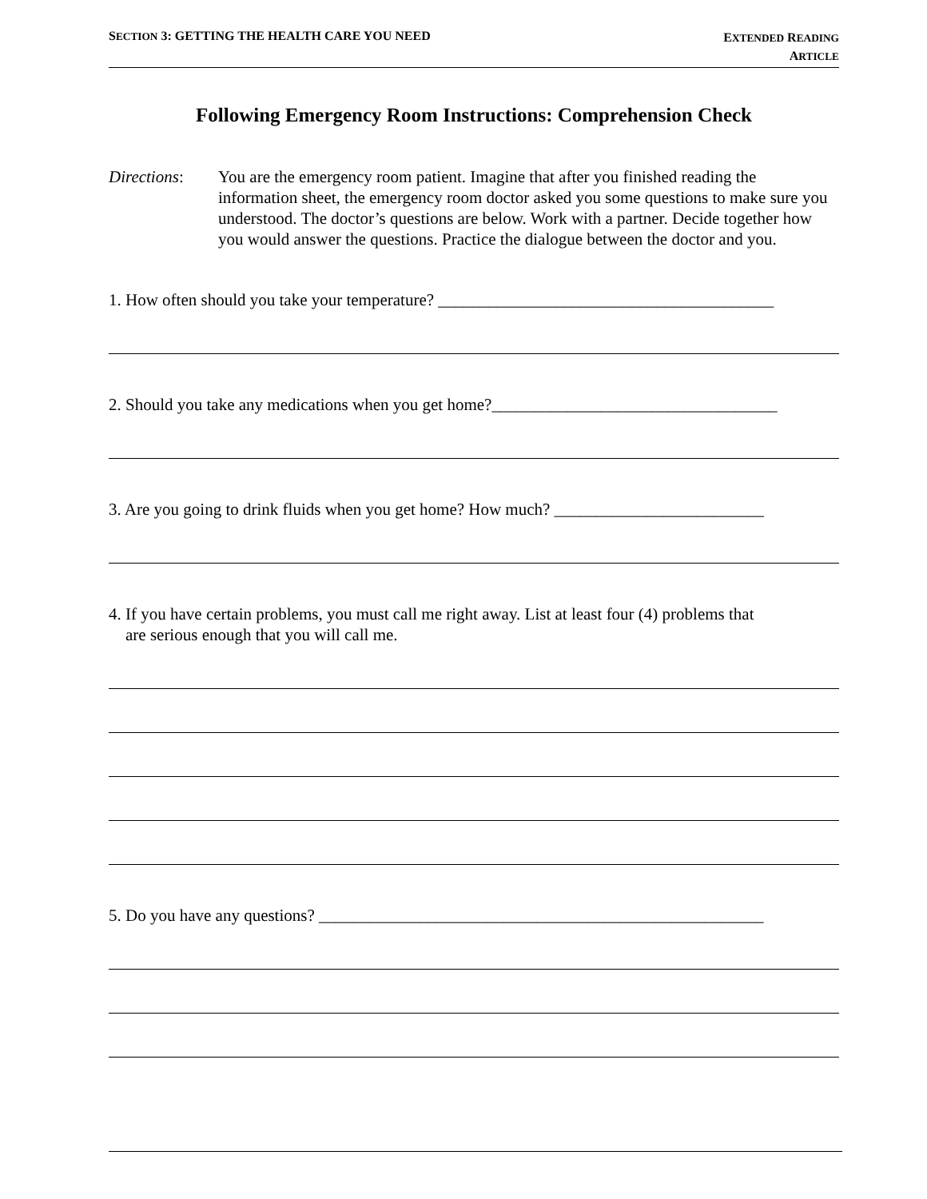SECTION 3: GETTING THE HEALTH CARE YOU NEED
EXTENDED READING
ARTICLE
Following Emergency Room Instructions: Comprehension Check
Directions:
You are the emergency room patient. Imagine that after you finished reading the information sheet, the emergency room doctor asked you some questions to make sure you understood. The doctor’s questions are below. Work with a partner. Decide together how you would answer the questions. Practice the dialogue between the doctor and you.
1. How often should you take your temperature? ________________________________________
2. Should you take any medications when you get home?__________________________________
3. Are you going to drink fluids when you get home? How much? _________________________
4. If you have certain problems, you must call me right away. List at least four (4) problems that
are serious enough that you will call me.
5. Do you have any questions? _____________________________________________________